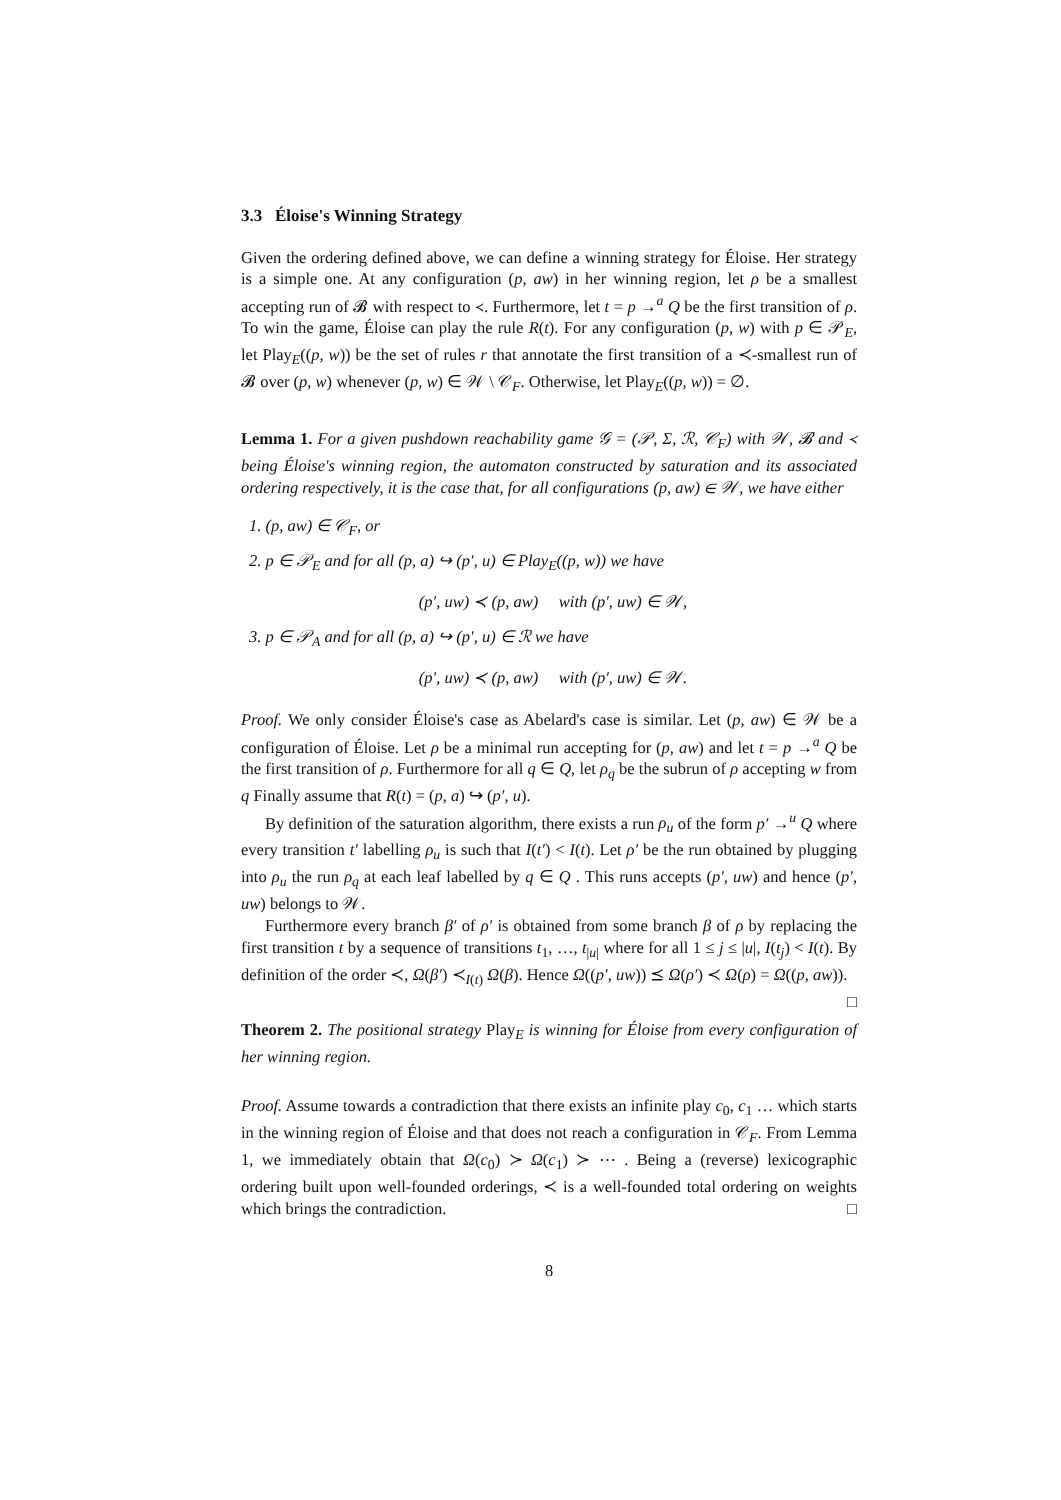3.3 Éloise's Winning Strategy
Given the ordering defined above, we can define a winning strategy for Éloise. Her strategy is a simple one. At any configuration (p, aw) in her winning region, let ρ be a smallest accepting run of 𝓑 with respect to ≺. Furthermore, let t = p →<sup>a</sup> Q be the first transition of ρ. To win the game, Éloise can play the rule R(t). For any configuration (p, w) with p ∈ 𝒫<sub>E</sub>, let Play<sub>E</sub>((p, w)) be the set of rules r that annotate the first transition of a ≺-smallest run of 𝓑 over (p, w) whenever (p, w) ∈ 𝒲 \ 𝒞<sub>F</sub>. Otherwise, let Play<sub>E</sub>((p, w)) = ∅.
Lemma 1. For a given pushdown reachability game 𝒢 = (𝒫, Σ, ℛ, 𝒞<sub>F</sub>) with 𝒲, 𝓑 and ≺ being Éloise's winning region, the automaton constructed by saturation and its associated ordering respectively, it is the case that, for all configurations (p, aw) ∈ 𝒲, we have either
1. (p, aw) ∈ 𝒞<sub>F</sub>, or
2. p ∈ 𝒫<sub>E</sub> and for all (p, a) ↪ (p′, u) ∈ Play<sub>E</sub>((p, w)) we have
(p′, uw) ≺ (p, aw) with (p′, uw) ∈ 𝒲,
3. p ∈ 𝒫<sub>A</sub> and for all (p, a) ↪ (p′, u) ∈ ℛ we have
(p′, uw) ≺ (p, aw) with (p′, uw) ∈ 𝒲.
Proof. We only consider Éloise's case as Abelard's case is similar. Let (p, aw) ∈ 𝒲 be a configuration of Éloise. Let ρ be a minimal run accepting for (p, aw) and let t = p →<sup>a</sup> Q be the first transition of ρ. Furthermore for all q ∈ Q, let ρ<sub>q</sub> be the subrun of ρ accepting w from q Finally assume that R(t) = (p, a) ↪ (p′, u).
By definition of the saturation algorithm, there exists a run ρ<sub>u</sub> of the form p′ →<sup>u</sup> Q where every transition t′ labelling ρ<sub>u</sub> is such that I(t′) < I(t). Let ρ′ be the run obtained by plugging into ρ<sub>u</sub> the run ρ<sub>q</sub> at each leaf labelled by q ∈ Q . This runs accepts (p′, uw) and hence (p′, uw) belongs to 𝒲.
Furthermore every branch β′ of ρ′ is obtained from some branch β of ρ by replacing the first transition t by a sequence of transitions t<sub>1</sub>, …, t<sub>|u|</sub> where for all 1 ≤ j ≤ |u|, I(t<sub>j</sub>) < I(t). By definition of the order ≺, Ω(β′) ≺<sub>I(t)</sub> Ω(β). Hence Ω((p′, uw)) ⪯ Ω(ρ′) ≺ Ω(ρ) = Ω((p, aw)). □
Theorem 2. The positional strategy Play<sub>E</sub> is winning for Éloise from every configuration of her winning region.
Proof. Assume towards a contradiction that there exists an infinite play c<sub>0</sub>, c<sub>1</sub> … which starts in the winning region of Éloise and that does not reach a configuration in 𝒞<sub>F</sub>. From Lemma 1, we immediately obtain that Ω(c<sub>0</sub>) ≻ Ω(c<sub>1</sub>) ≻ ⋯ . Being a (reverse) lexicographic ordering built upon well-founded orderings, ≺ is a well-founded total ordering on weights which brings the contradiction. □
8